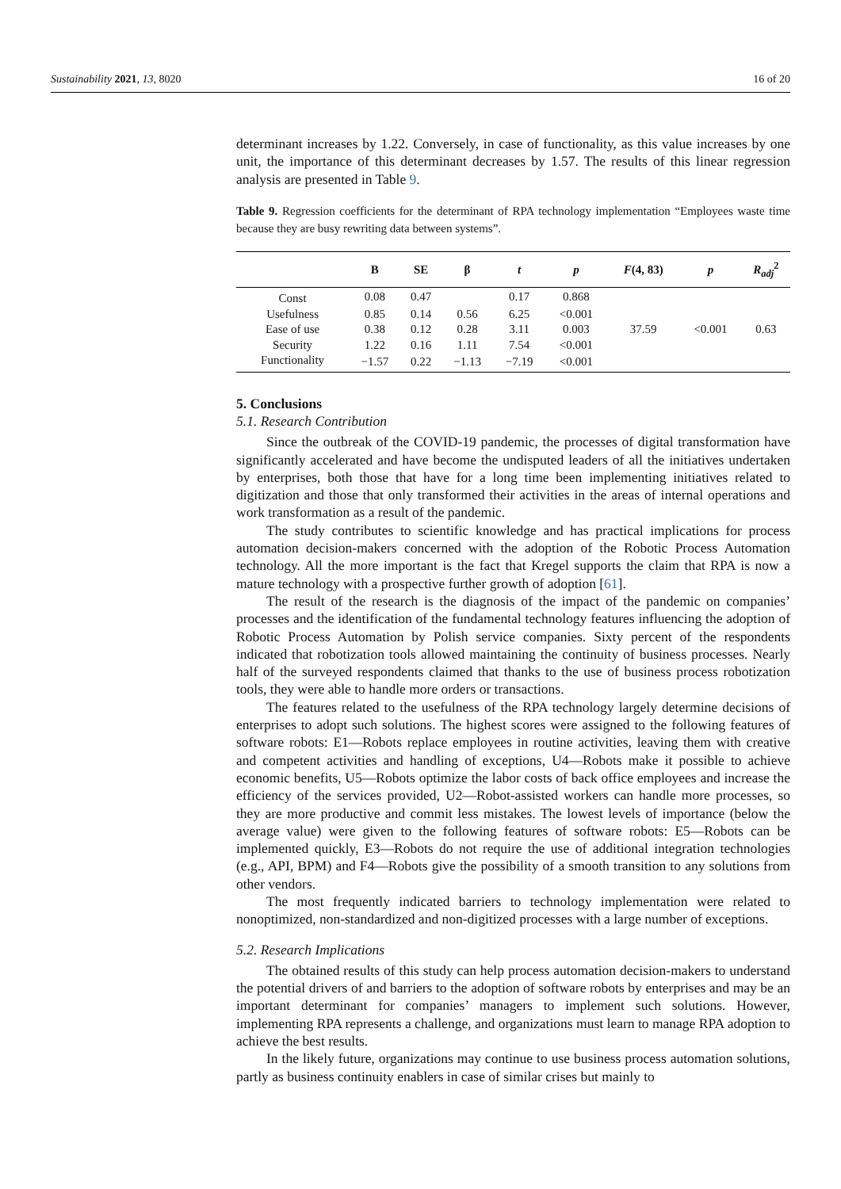Sustainability 2021, 13, 8020 16 of 20
determinant increases by 1.22. Conversely, in case of functionality, as this value increases by one unit, the importance of this determinant decreases by 1.57. The results of this linear regression analysis are presented in Table 9.
Table 9. Regression coefficients for the determinant of RPA technology implementation “Employees waste time because they are busy rewriting data between systems”.
| | B | SE | β | t | p | F (4, 83) | p | R<sub>adj</sub><sup>2</sup> |
| --- | --- | --- | --- | --- | --- | --- | --- | --- |
| Const | 0.08 | 0.47 | | 0.17 | 0.868 | 37.59 | <0.001 | 0.63 |
| Usefulness | 0.85 | 0.14 | 0.56 | 6.25 | <0.001 | | | |
| Ease of use | 0.38 | 0.12 | 0.28 | 3.11 | 0.003 | | | |
| Security | 1.22 | 0.16 | 1.11 | 7.54 | <0.001 | | | |
| Functionality | −1.57 | 0.22 | −1.13 | −7.19 | <0.001 | | | |
5. Conclusions
5.1. Research Contribution
Since the outbreak of the COVID-19 pandemic, the processes of digital transformation have significantly accelerated and have become the undisputed leaders of all the initiatives undertaken by enterprises, both those that have for a long time been implementing initiatives related to digitization and those that only transformed their activities in the areas of internal operations and work transformation as a result of the pandemic.
The study contributes to scientific knowledge and has practical implications for process automation decision-makers concerned with the adoption of the Robotic Process Automation technology. All the more important is the fact that Kregel supports the claim that RPA is now a mature technology with a prospective further growth of adoption [61].
The result of the research is the diagnosis of the impact of the pandemic on companies’ processes and the identification of the fundamental technology features influencing the adoption of Robotic Process Automation by Polish service companies. Sixty percent of the respondents indicated that robotization tools allowed maintaining the continuity of business processes. Nearly half of the surveyed respondents claimed that thanks to the use of business process robotization tools, they were able to handle more orders or transactions.
The features related to the usefulness of the RPA technology largely determine decisions of enterprises to adopt such solutions. The highest scores were assigned to the following features of software robots: E1—Robots replace employees in routine activities, leaving them with creative and competent activities and handling of exceptions, U4—Robots make it possible to achieve economic benefits, U5—Robots optimize the labor costs of back office employees and increase the efficiency of the services provided, U2—Robot-assisted workers can handle more processes, so they are more productive and commit less mistakes. The lowest levels of importance (below the average value) were given to the following features of software robots: E5—Robots can be implemented quickly, E3—Robots do not require the use of additional integration technologies (e.g., API, BPM) and F4—Robots give the possibility of a smooth transition to any solutions from other vendors.
The most frequently indicated barriers to technology implementation were related to nonoptimized, non-standardized and non-digitized processes with a large number of exceptions.
5.2. Research Implications
The obtained results of this study can help process automation decision-makers to understand the potential drivers of and barriers to the adoption of software robots by enterprises and may be an important determinant for companies’ managers to implement such solutions. However, implementing RPA represents a challenge, and organizations must learn to manage RPA adoption to achieve the best results.
In the likely future, organizations may continue to use business process automation solutions, partly as business continuity enablers in case of similar crises but mainly to